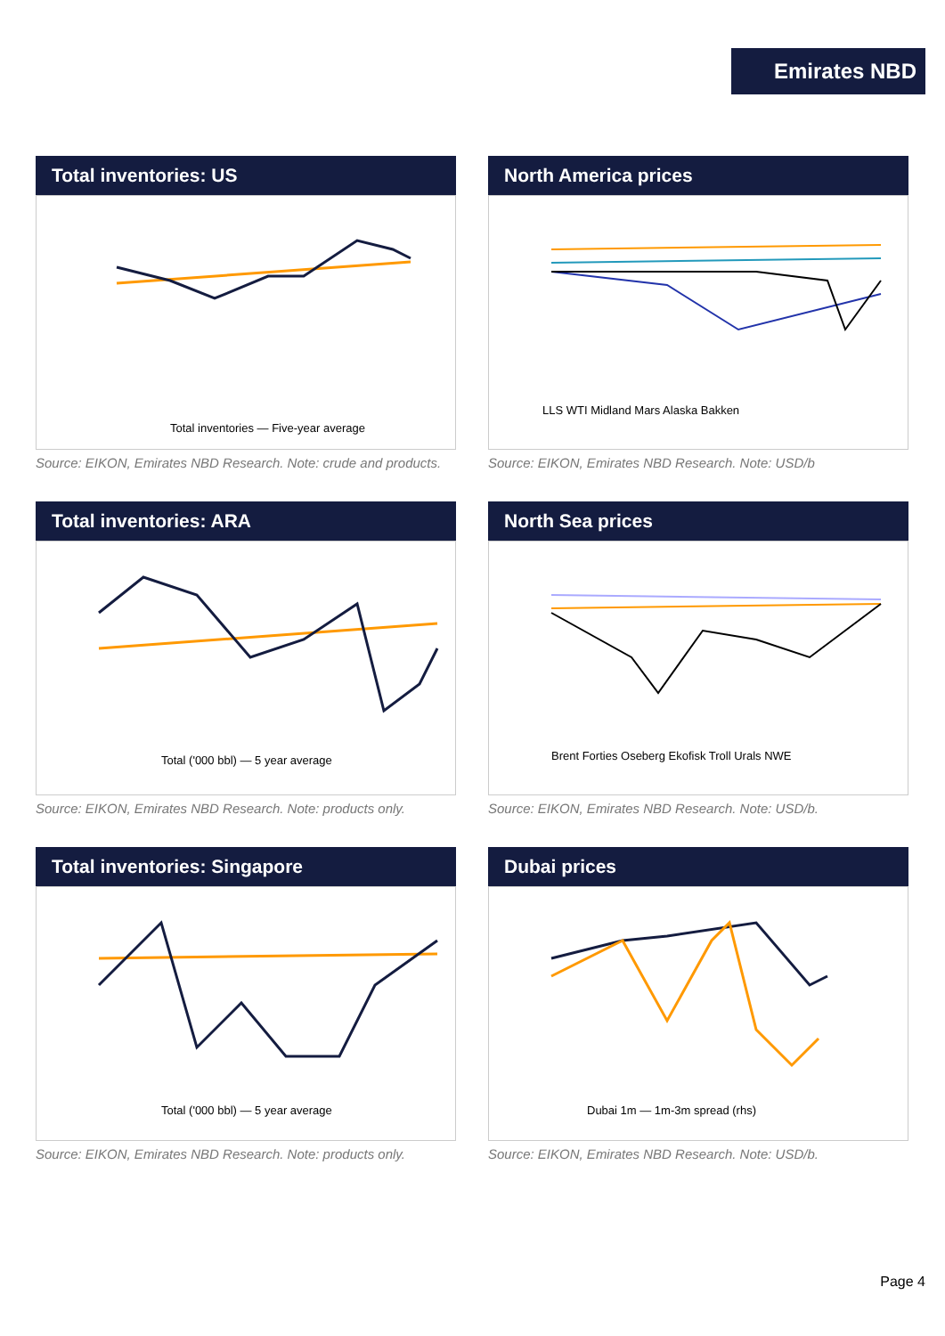Emirates NBD
Total inventories: US
Total inventories — Five-year average
Source: EIKON, Emirates NBD Research. Note: crude and products.
North America prices
LLS WTI Midland Mars Alaska Bakken
Source: EIKON, Emirates NBD Research. Note: USD/b
Total inventories: ARA
Total ('000 bbl) — 5 year average
Source: EIKON, Emirates NBD Research. Note: products only.
North Sea prices
Brent Forties Oseberg Ekofisk Troll Urals NWE
Source: EIKON, Emirates NBD Research. Note: USD/b.
Total inventories: Singapore
Total ('000 bbl) — 5 year average
Source: EIKON, Emirates NBD Research. Note: products only.
Dubai prices
Dubai 1m — 1m-3m spread (rhs)
Source: EIKON, Emirates NBD Research. Note: USD/b.
Page 4